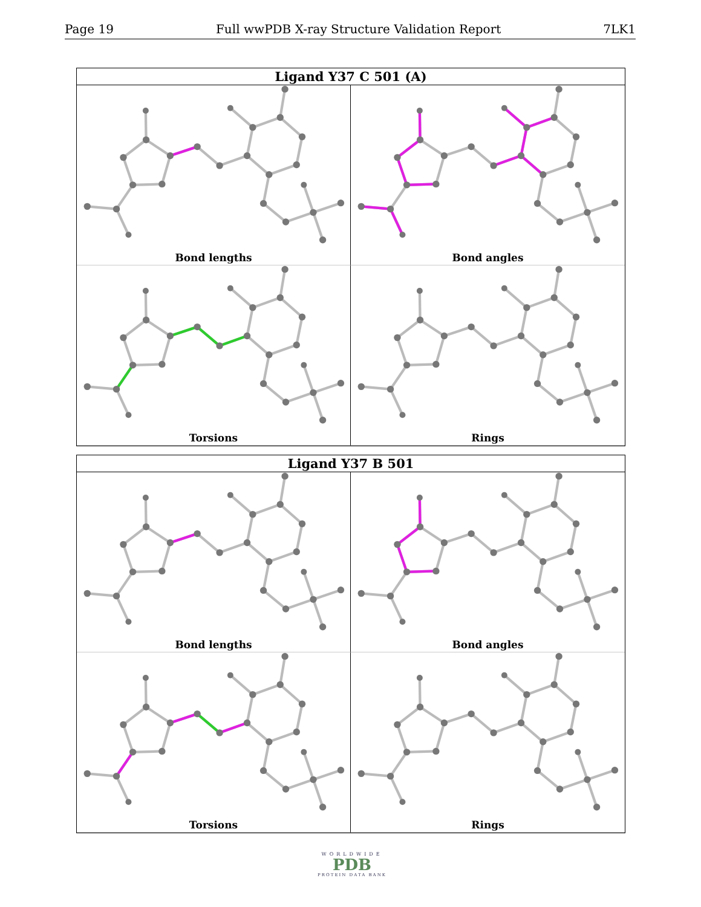Page 19 Full wwPDB X-ray Structure Validation Report 7LK1
Ligand Y37 C 501 (A)
Bond lengths
Bond angles
Torsions
Rings
Ligand Y37 B 501
Bond lengths
Bond angles
Torsions
Rings
WORLDWIDE
PDB
PROTEIN DATA BANK